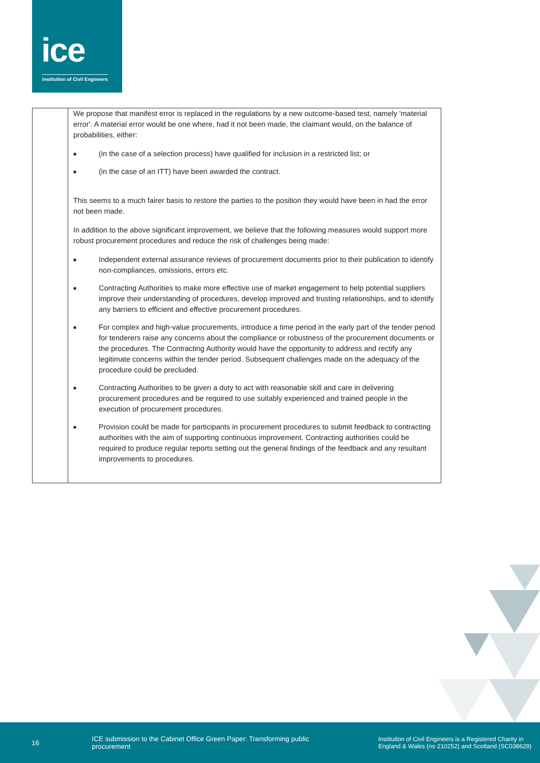ice
Institution of Civil Engineers
| | We propose that manifest error is replaced in the regulations by a new outcome-based test, namely 'material error'. A material error would be one where, had it not been made, the claimant would, on the balance of probabilities, either: ■ (in the case of a selection process) have qualified for inclusion in a restricted list; or ■ (in the case of an ITT) have been awarded the contract. This seems to a much fairer basis to restore the parties to the position they would have been in had the error not been made. In addition to the above significant improvement, we believe that the following measures would support more robust procurement procedures and reduce the risk of challenges being made: ■ Independent external assurance reviews of procurement documents prior to their publication to identify non-compliances, omissions, errors etc. ■ Contracting Authorities to make more effective use of market engagement to help potential suppliers improve their understanding of procedures, develop improved and trusting relationships, and to identify any barriers to efficient and effective procurement procedures. ■ For complex and high-value procurements, introduce a time period in the early part of the tender period for tenderers raise any concerns about the compliance or robustness of the procurement documents or the procedures. The Contracting Authority would have the opportunity to address and rectify any legitimate concerns within the tender period. Subsequent challenges made on the adequacy of the procedure could be precluded. ■ Contracting Authorities to be given a duty to act with reasonable skill and care in delivering procurement procedures and be required to use suitably experienced and trained people in the execution of procurement procedures. ■ Provision could be made for participants in procurement procedures to submit feedback to contracting authorities with the aim of supporting continuous improvement. Contracting authorities could be required to produce regular reports setting out the general findings of the feedback and any resultant improvements to procedures. |
16
ICE submission to the Cabinet Office Green Paper: Transforming public procurement
Institution of Civil Engineers is a Registered Charity in England & Wales (no 210252) and Scotland (SC038629)